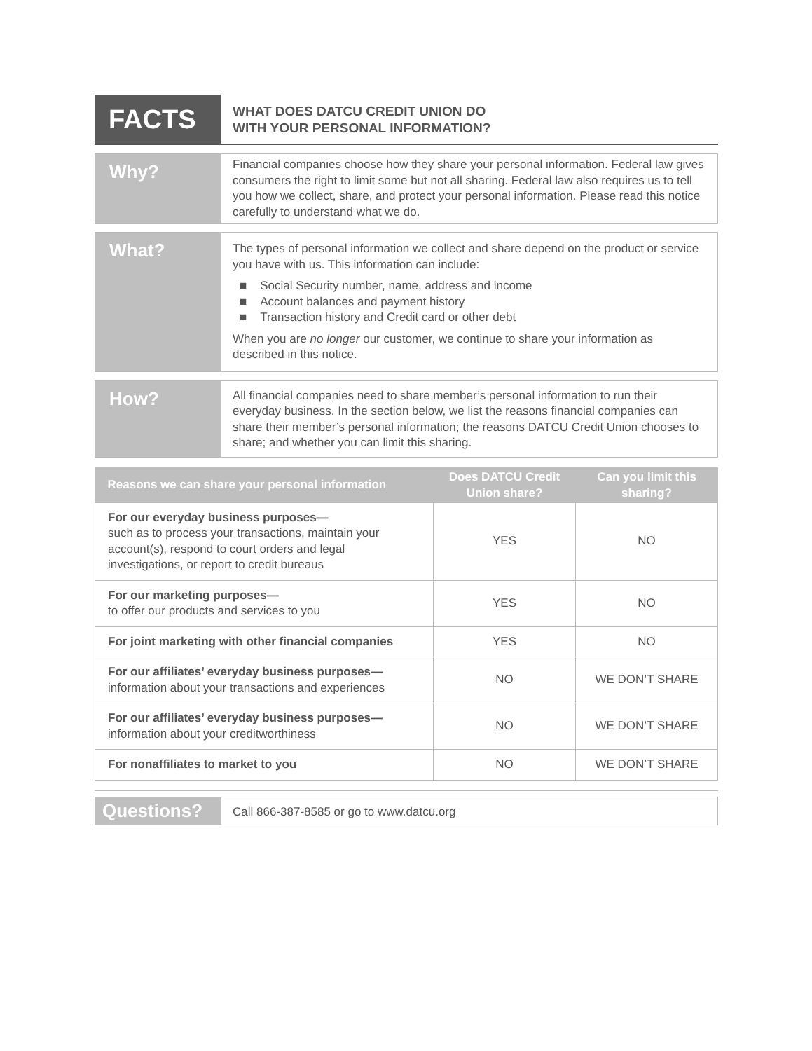FACTS
WHAT DOES DATCU CREDIT UNION DO
WITH YOUR PERSONAL INFORMATION?
Why?
Financial companies choose how they share your personal information. Federal law gives consumers the right to limit some but not all sharing. Federal law also requires us to tell you how we collect, share, and protect your personal information. Please read this notice carefully to understand what we do.
What?
The types of personal information we collect and share depend on the product or service you have with us. This information can include:
■ Social Security number, name, address and income
■ Account balances and payment history
■ Transaction history and Credit card or other debt
When you are no longer our customer, we continue to share your information as described in this notice.
How?
All financial companies need to share member’s personal information to run their everyday business. In the section below, we list the reasons financial companies can share their member’s personal information; the reasons DATCU Credit Union chooses to share; and whether you can limit this sharing.
| Reasons we can share your personal information | Does DATCU Credit Union share? | Can you limit this sharing? |
| --- | --- | --- |
| For our everyday business purposes— such as to process your transactions, maintain your account(s), respond to court orders and legal investigations, or report to credit bureaus | YES | NO |
| For our marketing purposes— to offer our products and services to you | YES | NO |
| For joint marketing with other financial companies | YES | NO |
| For our affiliates’ everyday business purposes— information about your transactions and experiences | NO | WE DON’T SHARE |
| For our affiliates’ everyday business purposes— information about your creditworthiness | NO | WE DON’T SHARE |
| For nonaffiliates to market to you | NO | WE DON’T SHARE |
Questions?
Call 866-387-8585 or go to www.datcu.org